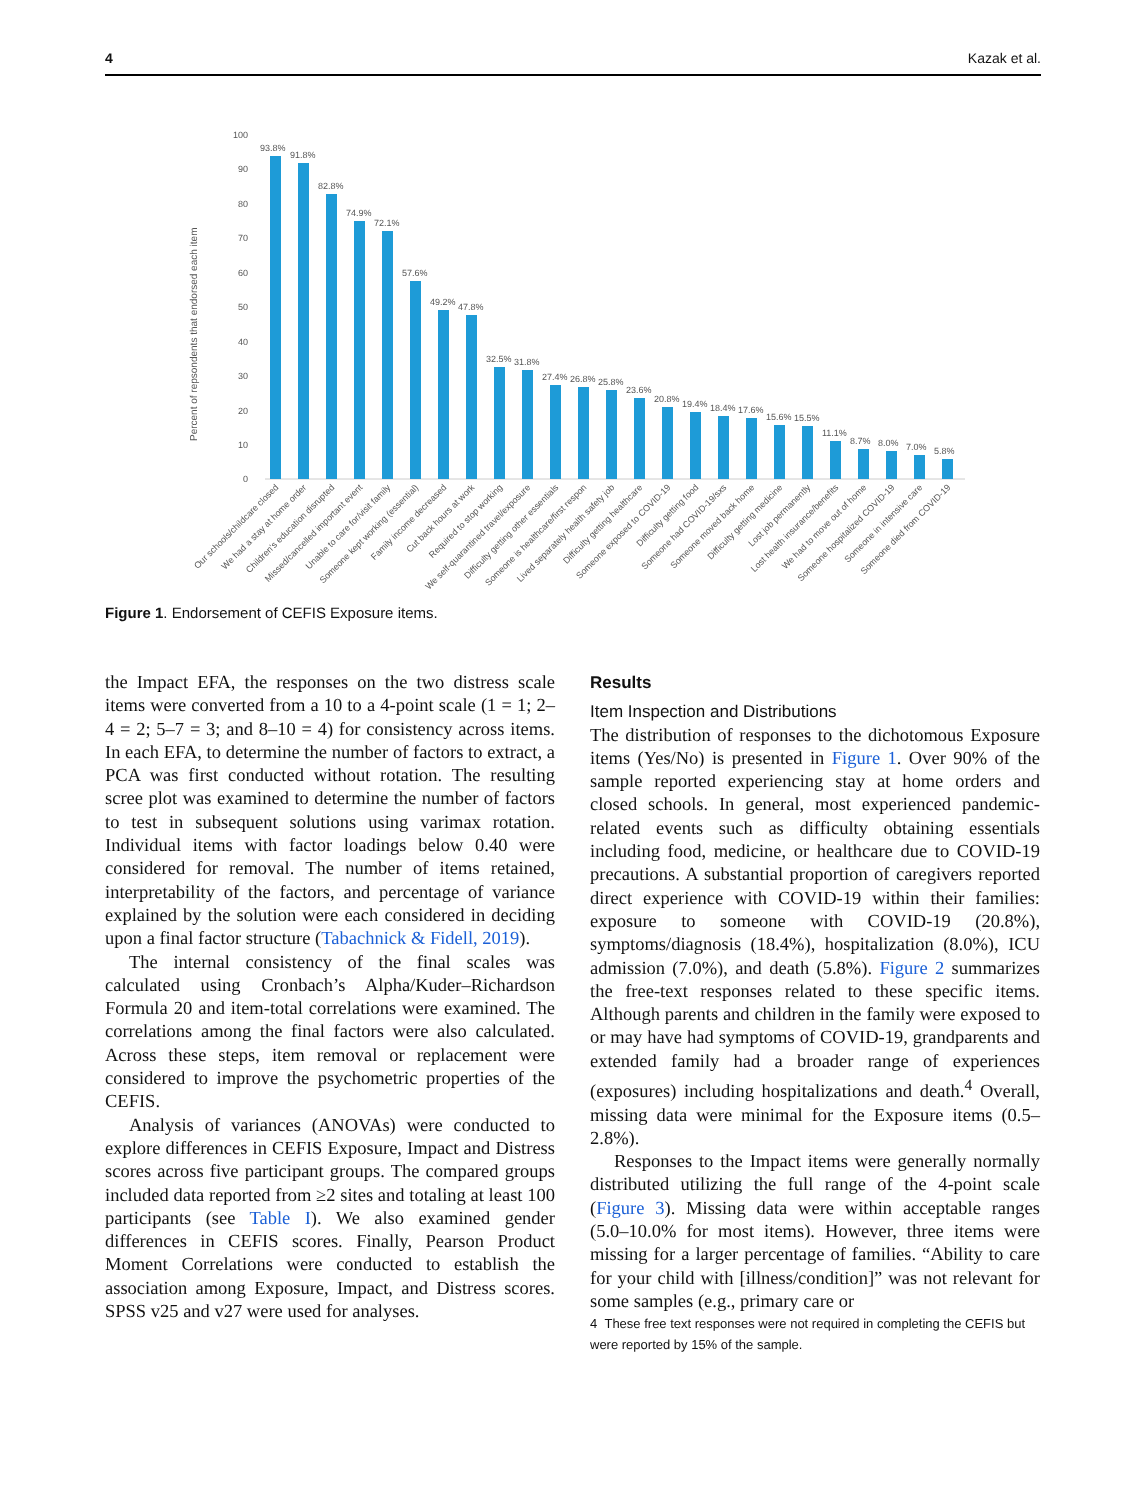4 Kazak et al.
Percent of repsondents that endorsed each item
100
90
80
70
60
50
40
30
20
10
0
93.8%
91.8%
82.8%
74.9%
72.1%
57.6%
49.2%
47.8%
32.5%
31.8%
27.4%
26.8%
25.8%
23.6%
20.8%
19.4%
18.4%
17.6%
15.6%
15.5%
11.1%
8.7%
8.0%
7.0%
5.8%
Our schools/childcare closed
We had a stay at home order
Children's education disrupted
Missed/cancelled important event
Unable to care for/visit family
Someone kept working (essential)
Family income decreased
Cut back hours at work
Required to stop working
We self-quarantined travel/exposure
Difficulty getting other essentials
Someone is healthcare/first respon
Lived separately health safety job
Difficulty getting healthcare
Someone exposed to COVID-19
Difficulty getting food
Someone had COVID-19/sxs
Someone moved back home
Difficulty getting medicine
Lost job permanently
Lost health insurance/benefits
We had to move out of home
Someone hospitalized COVID-19
Someone in intensive care
Someone died from COVID-19
Figure 1. Endorsement of CEFIS Exposure items.
the Impact EFA, the responses on the two distress scale items were converted from a 10 to a 4-point scale (1 = 1; 2–4 = 2; 5–7 = 3; and 8–10 = 4) for consistency across items. In each EFA, to determine the number of factors to extract, a PCA was first conducted without rotation. The resulting scree plot was examined to determine the number of factors to test in subsequent solutions using varimax rotation. Individual items with factor loadings below 0.40 were considered for removal. The number of items retained, interpretability of the factors, and percentage of variance explained by the solution were each considered in deciding upon a final factor structure (Tabachnick & Fidell, 2019).
The internal consistency of the final scales was calculated using Cronbach’s Alpha/Kuder–Richardson Formula 20 and item-total correlations were examined. The correlations among the final factors were also calculated. Across these steps, item removal or replacement were considered to improve the psychometric properties of the CEFIS.
Analysis of variances (ANOVAs) were conducted to explore differences in CEFIS Exposure, Impact and Distress scores across five participant groups. The compared groups included data reported from ≥2 sites and totaling at least 100 participants (see Table I). We also examined gender differences in CEFIS scores. Finally, Pearson Product Moment Correlations were conducted to establish the association among Exposure, Impact, and Distress scores. SPSS v25 and v27 were used for analyses.
Results
Item Inspection and Distributions
The distribution of responses to the dichotomous Exposure items (Yes/No) is presented in Figure 1. Over 90% of the sample reported experiencing stay at home orders and closed schools. In general, most experienced pandemic-related events such as difficulty obtaining essentials including food, medicine, or healthcare due to COVID-19 precautions. A substantial proportion of caregivers reported direct experience with COVID-19 within their families: exposure to someone with COVID-19 (20.8%), symptoms/diagnosis (18.4%), hospitalization (8.0%), ICU admission (7.0%), and death (5.8%). Figure 2 summarizes the free-text responses related to these specific items. Although parents and children in the family were exposed to or may have had symptoms of COVID-19, grandparents and extended family had a broader range of experiences (exposures) including hospitalizations and death.<sup>4</sup> Overall, missing data were minimal for the Exposure items (0.5–2.8%).
Responses to the Impact items were generally normally distributed utilizing the full range of the 4-point scale (Figure 3). Missing data were within acceptable ranges (5.0–10.0% for most items). However, three items were missing for a larger percentage of families. “Ability to care for your child with [illness/condition]” was not relevant for some samples (e.g., primary care or
4 These free text responses were not required in completing the CEFIS but were reported by 15% of the sample.